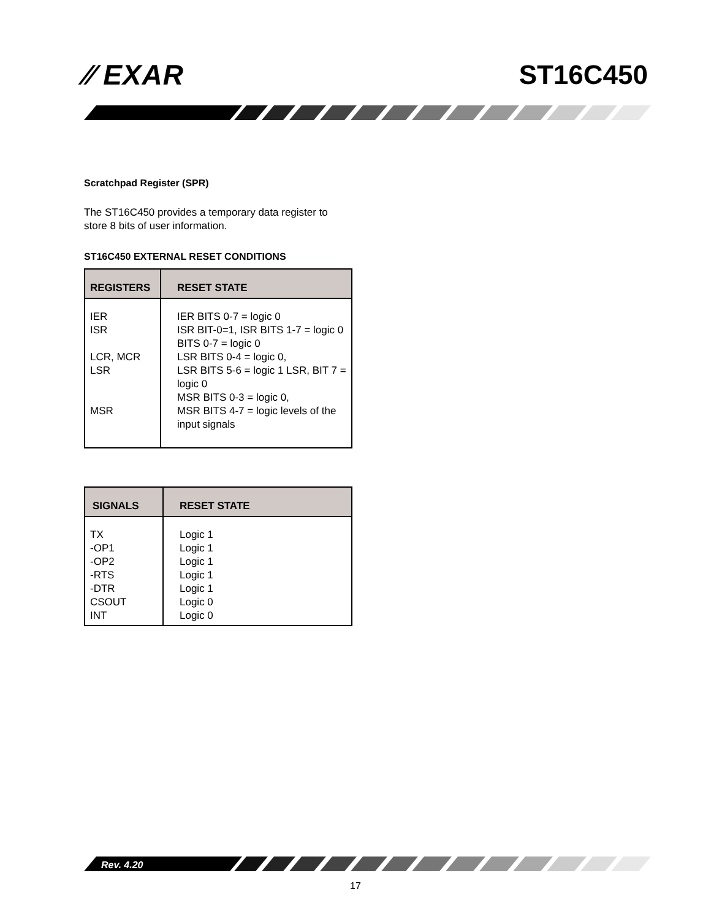⁄⁄ EXAR ST16C450
Scratchpad Register (SPR)
The ST16C450 provides a temporary data register to store 8 bits of user information.
ST16C450 EXTERNAL RESET CONDITIONS
| REGISTERS | RESET STATE |
| --- | --- |
| IER ISR LCR, MCR LSR MSR | IER BITS 0-7 = logic 0 ISR BIT-0=1, ISR BITS 1-7 = logic 0 BITS 0-7 = logic 0 LSR BITS 0-4 = logic 0, LSR BITS 5-6 = logic 1 LSR, BIT 7 = logic 0 MSR BITS 0-3 = logic 0, MSR BITS 4-7 = logic levels of the input signals |
| SIGNALS | RESET STATE |
| --- | --- |
| TX -OP1 -OP2 -RTS -DTR CSOUT INT | Logic 1 Logic 1 Logic 1 Logic 1 Logic 1 Logic 0 Logic 0 |
Rev. 4.20
17